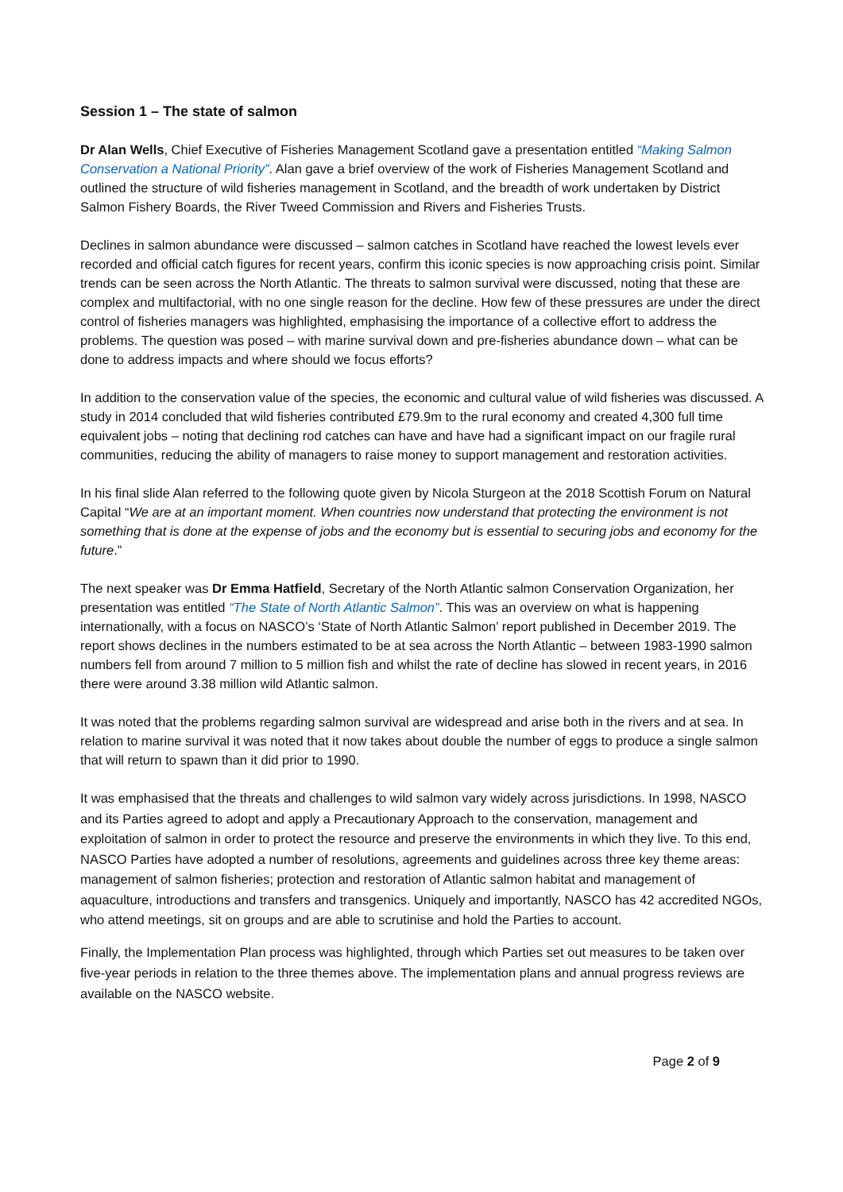Session 1 – The state of salmon
Dr Alan Wells, Chief Executive of Fisheries Management Scotland gave a presentation entitled “Making Salmon Conservation a National Priority”. Alan gave a brief overview of the work of Fisheries Management Scotland and outlined the structure of wild fisheries management in Scotland, and the breadth of work undertaken by District Salmon Fishery Boards, the River Tweed Commission and Rivers and Fisheries Trusts.
Declines in salmon abundance were discussed – salmon catches in Scotland have reached the lowest levels ever recorded and official catch figures for recent years, confirm this iconic species is now approaching crisis point. Similar trends can be seen across the North Atlantic. The threats to salmon survival were discussed, noting that these are complex and multifactorial, with no one single reason for the decline. How few of these pressures are under the direct control of fisheries managers was highlighted, emphasising the importance of a collective effort to address the problems. The question was posed – with marine survival down and pre-fisheries abundance down – what can be done to address impacts and where should we focus efforts?
In addition to the conservation value of the species, the economic and cultural value of wild fisheries was discussed. A study in 2014 concluded that wild fisheries contributed £79.9m to the rural economy and created 4,300 full time equivalent jobs – noting that declining rod catches can have and have had a significant impact on our fragile rural communities, reducing the ability of managers to raise money to support management and restoration activities.
In his final slide Alan referred to the following quote given by Nicola Sturgeon at the 2018 Scottish Forum on Natural Capital “We are at an important moment. When countries now understand that protecting the environment is not something that is done at the expense of jobs and the economy but is essential to securing jobs and economy for the future.”
The next speaker was Dr Emma Hatfield, Secretary of the North Atlantic salmon Conservation Organization, her presentation was entitled “The State of North Atlantic Salmon”. This was an overview on what is happening internationally, with a focus on NASCO’s ‘State of North Atlantic Salmon’ report published in December 2019. The report shows declines in the numbers estimated to be at sea across the North Atlantic – between 1983-1990 salmon numbers fell from around 7 million to 5 million fish and whilst the rate of decline has slowed in recent years, in 2016 there were around 3.38 million wild Atlantic salmon.
It was noted that the problems regarding salmon survival are widespread and arise both in the rivers and at sea. In relation to marine survival it was noted that it now takes about double the number of eggs to produce a single salmon that will return to spawn than it did prior to 1990.
It was emphasised that the threats and challenges to wild salmon vary widely across jurisdictions. In 1998, NASCO and its Parties agreed to adopt and apply a Precautionary Approach to the conservation, management and exploitation of salmon in order to protect the resource and preserve the environments in which they live. To this end, NASCO Parties have adopted a number of resolutions, agreements and guidelines across three key theme areas: management of salmon fisheries; protection and restoration of Atlantic salmon habitat and management of aquaculture, introductions and transfers and transgenics. Uniquely and importantly, NASCO has 42 accredited NGOs, who attend meetings, sit on groups and are able to scrutinise and hold the Parties to account.
Finally, the Implementation Plan process was highlighted, through which Parties set out measures to be taken over five-year periods in relation to the three themes above. The implementation plans and annual progress reviews are available on the NASCO website.
Page 2 of 9